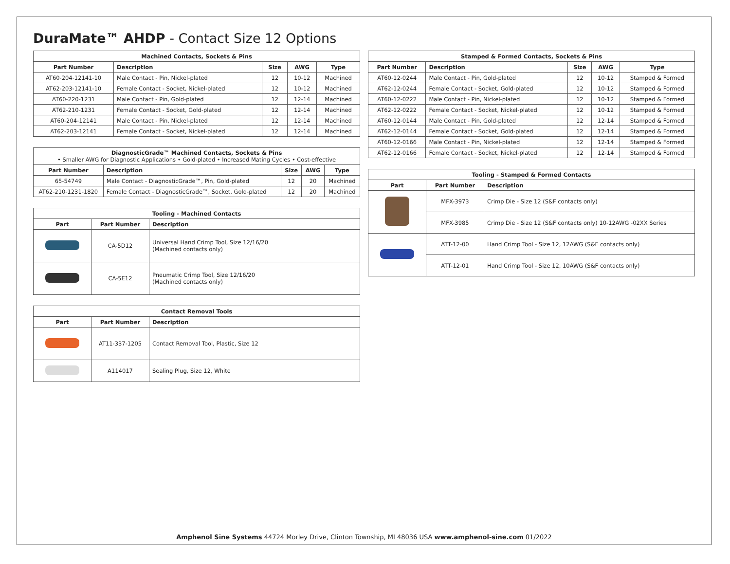DuraMate™ AHDP - Contact Size 12 Options
| Machined Contacts, Sockets & Pins | | | | |
| --- | --- | --- | --- | --- |
| Part Number | Description | Size | AWG | Type |
| AT60-204-12141-10 | Male Contact - Pin, Nickel-plated | 12 | 10-12 | Machined |
| AT62-203-12141-10 | Female Contact - Socket, Nickel-plated | 12 | 10-12 | Machined |
| AT60-220-1231 | Male Contact - Pin, Gold-plated | 12 | 12-14 | Machined |
| AT62-210-1231 | Female Contact - Socket, Gold-plated | 12 | 12-14 | Machined |
| AT60-204-12141 | Male Contact - Pin, Nickel-plated | 12 | 12-14 | Machined |
| AT62-203-12141 | Female Contact - Socket, Nickel-plated | 12 | 12-14 | Machined |
| DiagnosticGrade™ Machined Contacts, Sockets & Pins • Smaller AWG for Diagnostic Applications • Gold-plated • Increased Mating Cycles • Cost-effective | | | | |
| Part Number | Description | Size | AWG | Type |
| 65-54749 | Male Contact - DiagnosticGrade™, Pin, Gold-plated | 12 | 20 | Machined |
| AT62-210-1231-1820 | Female Contact - DiagnosticGrade™, Socket, Gold-plated | 12 | 20 | Machined |
| Tooling - Machined Contacts | | |
| --- | --- | --- |
| Part | Part Number | Description |
| | CA-5D12 | Universal Hand Crimp Tool, Size 12/16/20 (Machined contacts only) |
| | CA-5E12 | Pneumatic Crimp Tool, Size 12/16/20 (Machined contacts only) |
| Contact Removal Tools | | |
| --- | --- | --- |
| Part | Part Number | Description |
| | AT11-337-1205 | Contact Removal Tool, Plastic, Size 12 |
| | A114017 | Sealing Plug, Size 12, White |
| Stamped & Formed Contacts, Sockets & Pins | | | | |
| --- | --- | --- | --- | --- |
| Part Number | Description | Size | AWG | Type |
| AT60-12-0244 | Male Contact - Pin, Gold-plated | 12 | 10-12 | Stamped & Formed |
| AT62-12-0244 | Female Contact - Socket, Gold-plated | 12 | 10-12 | Stamped & Formed |
| AT60-12-0222 | Male Contact - Pin, Nickel-plated | 12 | 10-12 | Stamped & Formed |
| AT62-12-0222 | Female Contact - Socket, Nickel-plated | 12 | 10-12 | Stamped & Formed |
| AT60-12-0144 | Male Contact - Pin, Gold-plated | 12 | 12-14 | Stamped & Formed |
| AT62-12-0144 | Female Contact - Socket, Gold-plated | 12 | 12-14 | Stamped & Formed |
| AT60-12-0166 | Male Contact - Pin, Nickel-plated | 12 | 12-14 | Stamped & Formed |
| AT62-12-0166 | Female Contact - Socket, Nickel-plated | 12 | 12-14 | Stamped & Formed |
| Tooling - Stamped & Formed Contacts | | |
| --- | --- | --- |
| Part | Part Number | Description |
| | MFX-3973 | Crimp Die - Size 12 (S&F contacts only) |
| | MFX-3985 | Crimp Die - Size 12 (S&F contacts only) 10-12AWG -02XX Series |
| | ATT-12-00 | Hand Crimp Tool - Size 12, 12AWG (S&F contacts only) |
| | ATT-12-01 | Hand Crimp Tool - Size 12, 10AWG (S&F contacts only) |
Amphenol Sine Systems 44724 Morley Drive, Clinton Township, MI 48036 USA www.amphenol-sine.com 01/2022